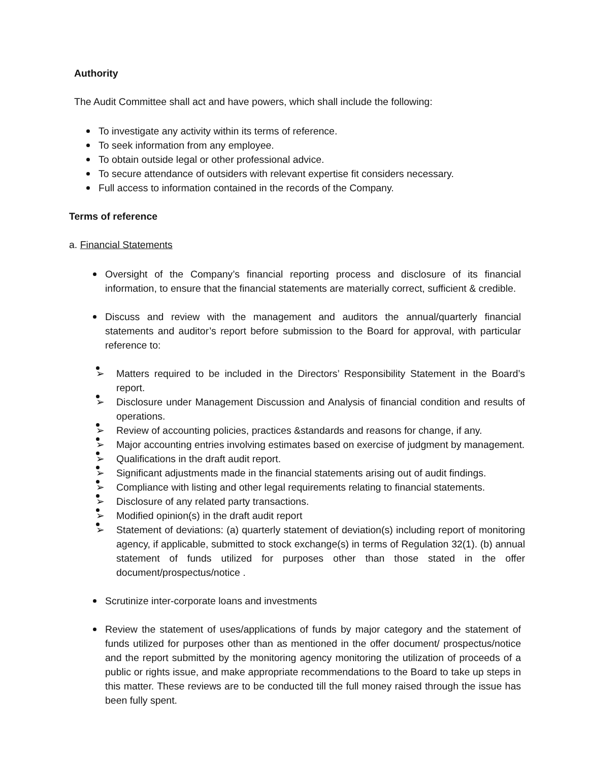Authority
The Audit Committee shall act and have powers, which shall include the following:
To investigate any activity within its terms of reference.
To seek information from any employee.
To obtain outside legal or other professional advice.
To secure attendance of outsiders with relevant expertise fit considers necessary.
Full access to information contained in the records of the Company.
Terms of reference
a. Financial Statements
Oversight of the Company’s financial reporting process and disclosure of its financial information, to ensure that the financial statements are materially correct, sufficient & credible.
Discuss and review with the management and auditors the annual/quarterly financial statements and auditor’s report before submission to the Board for approval, with particular reference to:
Matters required to be included in the Directors’ Responsibility Statement in the Board’s report.
Disclosure under Management Discussion and Analysis of financial condition and results of operations.
Review of accounting policies, practices &standards and reasons for change, if any.
Major accounting entries involving estimates based on exercise of judgment by management.
Qualifications in the draft audit report.
Significant adjustments made in the financial statements arising out of audit findings.
Compliance with listing and other legal requirements relating to financial statements.
Disclosure of any related party transactions.
Modified opinion(s) in the draft audit report
Statement of deviations: (a) quarterly statement of deviation(s) including report of monitoring agency, if applicable, submitted to stock exchange(s) in terms of Regulation 32(1). (b) annual statement of funds utilized for purposes other than those stated in the offer document/prospectus/notice .
Scrutinize inter-corporate loans and investments
Review the statement of uses/applications of funds by major category and the statement of funds utilized for purposes other than as mentioned in the offer document/ prospectus/notice and the report submitted by the monitoring agency monitoring the utilization of proceeds of a public or rights issue, and make appropriate recommendations to the Board to take up steps in this matter. These reviews are to be conducted till the full money raised through the issue has been fully spent.